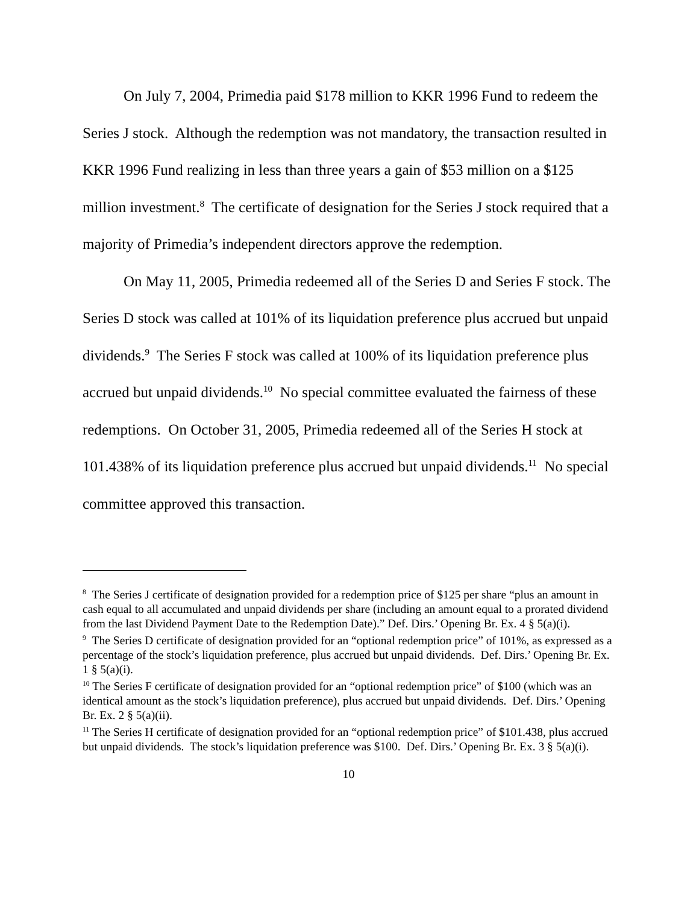On July 7, 2004, Primedia paid $178 million to KKR 1996 Fund to redeem the Series J stock. Although the redemption was not mandatory, the transaction resulted in KKR 1996 Fund realizing in less than three years a gain of $53 million on a $125 million investment.<sup>8</sup> The certificate of designation for the Series J stock required that a majority of Primedia’s independent directors approve the redemption.
On May 11, 2005, Primedia redeemed all of the Series D and Series F stock. The Series D stock was called at 101% of its liquidation preference plus accrued but unpaid dividends.<sup>9</sup> The Series F stock was called at 100% of its liquidation preference plus accrued but unpaid dividends.<sup>10</sup> No special committee evaluated the fairness of these redemptions. On October 31, 2005, Primedia redeemed all of the Series H stock at 101.438% of its liquidation preference plus accrued but unpaid dividends.<sup>11</sup> No special committee approved this transaction.
<sup>8</sup> The Series J certificate of designation provided for a redemption price of $125 per share “plus an amount in cash equal to all accumulated and unpaid dividends per share (including an amount equal to a prorated dividend from the last Dividend Payment Date to the Redemption Date).” Def. Dirs.’ Opening Br. Ex. 4 § 5(a)(i).
<sup>9</sup> The Series D certificate of designation provided for an “optional redemption price” of 101%, as expressed as a percentage of the stock’s liquidation preference, plus accrued but unpaid dividends. Def. Dirs.’ Opening Br. Ex. 1 § 5(a)(i).
<sup>10</sup> The Series F certificate of designation provided for an “optional redemption price” of $100 (which was an identical amount as the stock’s liquidation preference), plus accrued but unpaid dividends. Def. Dirs.’ Opening Br. Ex. 2 § 5(a)(ii).
<sup>11</sup> The Series H certificate of designation provided for an “optional redemption price” of $101.438, plus accrued but unpaid dividends. The stock’s liquidation preference was $100. Def. Dirs.’ Opening Br. Ex. 3 § 5(a)(i).
10